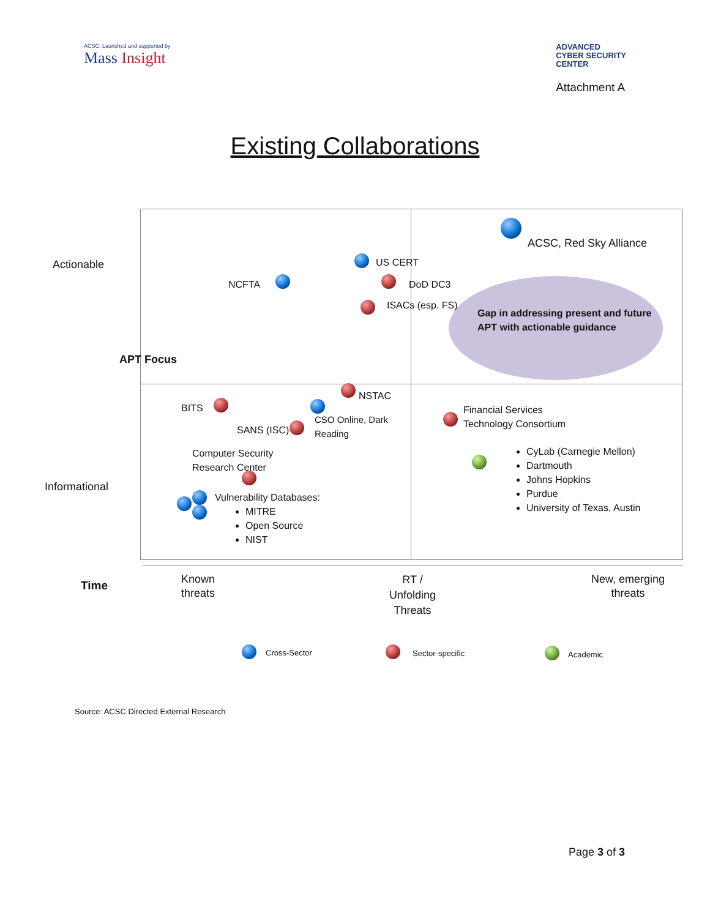ACSC: Launched and supported by
Mass Insight
ADVANCED
CYBER SECURITY
CENTER
Attachment A
Existing Collaborations
Actionable
APT Focus
Informational
ACSC, Red Sky Alliance
US CERT
NCFTA DoD DC3
ISACs (esp. FS)
Gap in addressing present and future
APT with actionable guidance
NSTAC
BITS
CSO Online, Dark
Reading
SANS (ISC)
Financial Services
Technology Consortium
Computer Security
Research Center
CyLab (Carnegie Mellon)
Dartmouth
Johns Hopkins
Purdue
University of Texas, Austin
Vulnerability Databases:
MITRE
Open Source
NIST
Time
Known
threats
RT /
Unfolding
Threats
New, emerging
threats
Cross-Sector Sector-specific Academic
Source: ACSC Directed External Research
Page 3 of 3